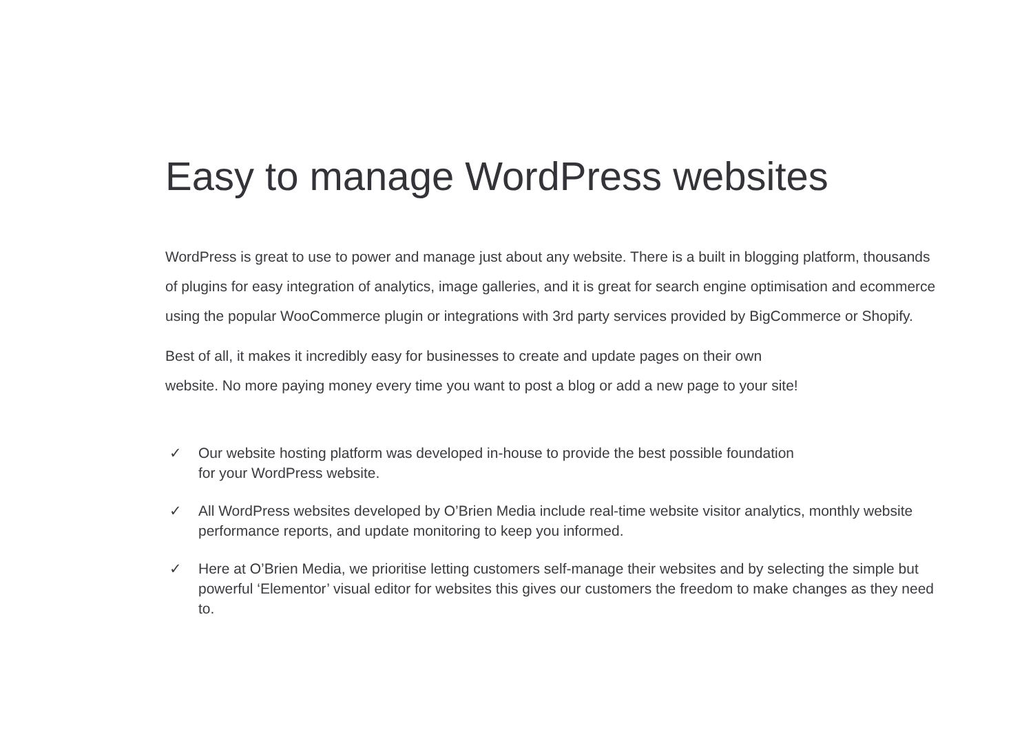Easy to manage WordPress websites
WordPress is great to use to power and manage just about any website. There is a built in blogging platform, thousands of plugins for easy integration of analytics, image galleries, and it is great for search engine optimisation and ecommerce using the popular WooCommerce plugin or integrations with 3rd party services provided by BigCommerce or Shopify.
Best of all, it makes it incredibly easy for businesses to create and update pages on their own
website. No more paying money every time you want to post a blog or add a new page to your site!
✓ Our website hosting platform was developed in-house to provide the best possible foundation
for your WordPress website.
✓ All WordPress websites developed by O’Brien Media include real-time website visitor analytics, monthly website performance reports, and update monitoring to keep you informed.
✓ Here at O’Brien Media, we prioritise letting customers self-manage their websites and by selecting the simple but powerful ‘Elementor’ visual editor for websites this gives our customers the freedom to make changes as they need to.